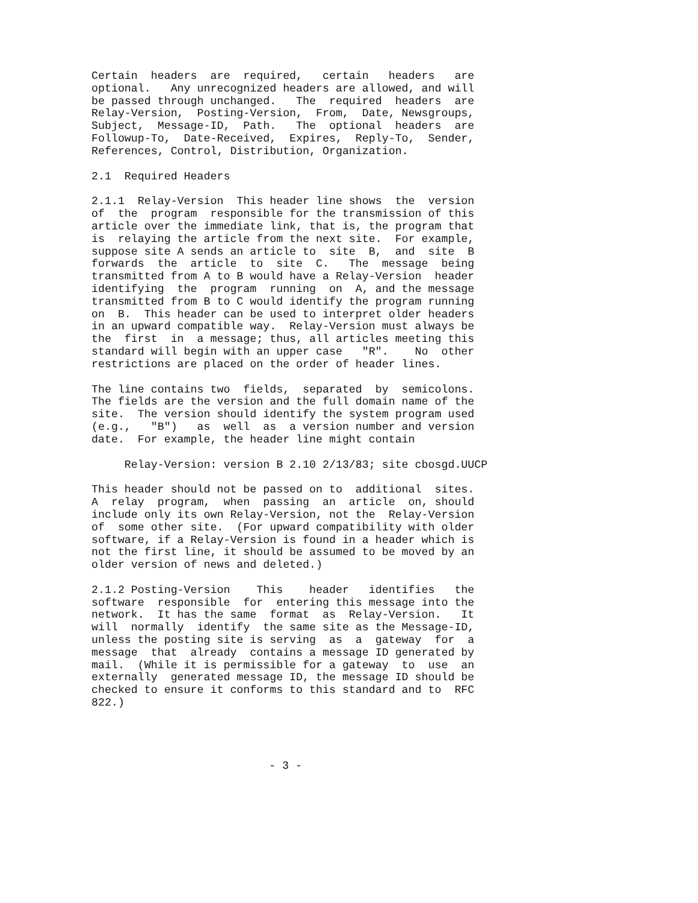Certain headers are required, certain headers are optional. Any unrecognized headers are allowed, and will be passed through unchanged. The required headers are Relay-Version, Posting-Version, From, Date, Newsgroups, Subject, Message-ID, Path. The optional headers are Followup-To, Date-Received, Expires, Reply-To, Sender, References, Control, Distribution, Organization.
2.1 Required Headers
2.1.1 Relay-Version This header line shows the version of the program responsible for the transmission of this article over the immediate link, that is, the program that is relaying the article from the next site. For example, suppose site A sends an article to site B, and site B forwards the article to site C. The message being transmitted from A to B would have a Relay-Version header identifying the program running on A, and the message transmitted from B to C would identify the program running on B. This header can be used to interpret older headers in an upward compatible way. Relay-Version must always be the first in a message; thus, all articles meeting this standard will begin with an upper case "R". No other restrictions are placed on the order of header lines.
The line contains two fields, separated by semicolons. The fields are the version and the full domain name of the site. The version should identify the system program used (e.g., "B") as well as a version number and version date. For example, the header line might contain
Relay-Version: version B 2.10 2/13/83; site cbosgd.UUCP
This header should not be passed on to additional sites. A relay program, when passing an article on, should include only its own Relay-Version, not the Relay-Version of some other site. (For upward compatibility with older software, if a Relay-Version is found in a header which is not the first line, it should be assumed to be moved by an older version of news and deleted.)
2.1.2 Posting-Version This header identifies the software responsible for entering this message into the network. It has the same format as Relay-Version. It will normally identify the same site as the Message-ID, unless the posting site is serving as a gateway for a message that already contains a message ID generated by mail. (While it is permissible for a gateway to use an externally generated message ID, the message ID should be checked to ensure it conforms to this standard and to RFC 822.)
- 3 -